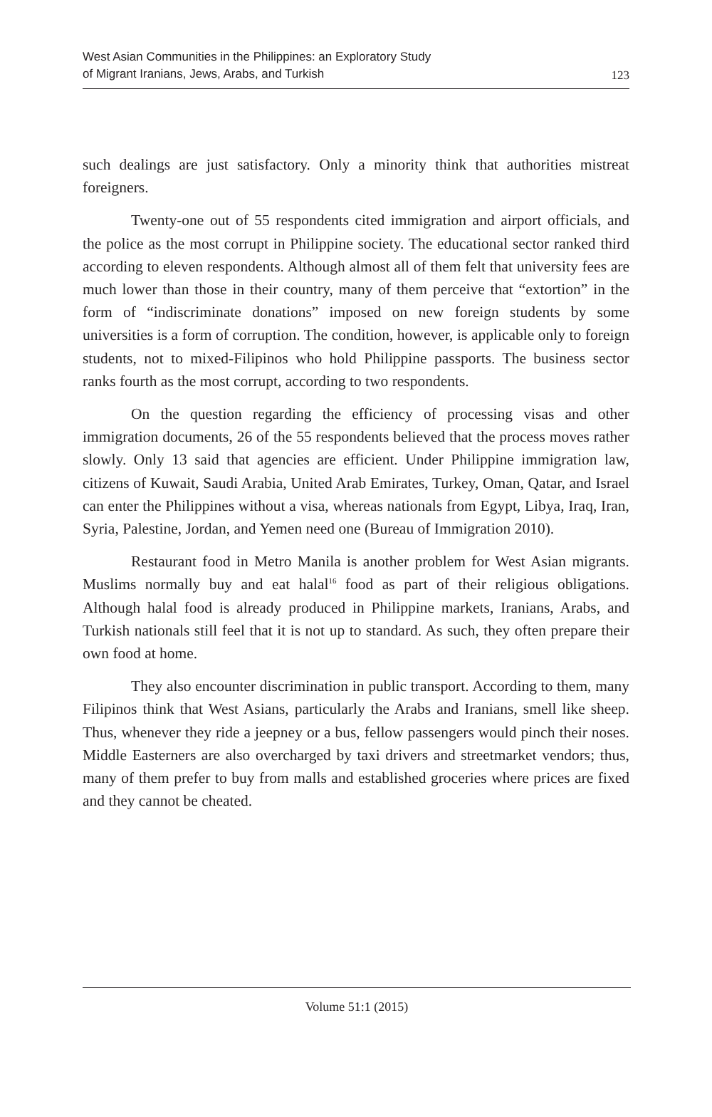West Asian Communities in the Philippines: an Exploratory Study
of Migrant Iranians, Jews, Arabs, and Turkish
123
such dealings are just satisfactory. Only a minority think that authorities mistreat foreigners.
Twenty-one out of 55 respondents cited immigration and airport officials, and the police as the most corrupt in Philippine society. The educational sector ranked third according to eleven respondents. Although almost all of them felt that university fees are much lower than those in their country, many of them perceive that “extortion” in the form of “indiscriminate donations” imposed on new foreign students by some universities is a form of corruption. The condition, however, is applicable only to foreign students, not to mixed-Filipinos who hold Philippine passports. The business sector ranks fourth as the most corrupt, according to two respondents.
On the question regarding the efficiency of processing visas and other immigration documents, 26 of the 55 respondents believed that the process moves rather slowly. Only 13 said that agencies are efficient. Under Philippine immigration law, citizens of Kuwait, Saudi Arabia, United Arab Emirates, Turkey, Oman, Qatar, and Israel can enter the Philippines without a visa, whereas nationals from Egypt, Libya, Iraq, Iran, Syria, Palestine, Jordan, and Yemen need one (Bureau of Immigration 2010).
Restaurant food in Metro Manila is another problem for West Asian migrants. Muslims normally buy and eat halal<sup>16</sup> food as part of their religious obligations. Although halal food is already produced in Philippine markets, Iranians, Arabs, and Turkish nationals still feel that it is not up to standard. As such, they often prepare their own food at home.
They also encounter discrimination in public transport. According to them, many Filipinos think that West Asians, particularly the Arabs and Iranians, smell like sheep. Thus, whenever they ride a jeepney or a bus, fellow passengers would pinch their noses. Middle Easterners are also overcharged by taxi drivers and streetmarket vendors; thus, many of them prefer to buy from malls and established groceries where prices are fixed and they cannot be cheated.
Volume 51:1 (2015)